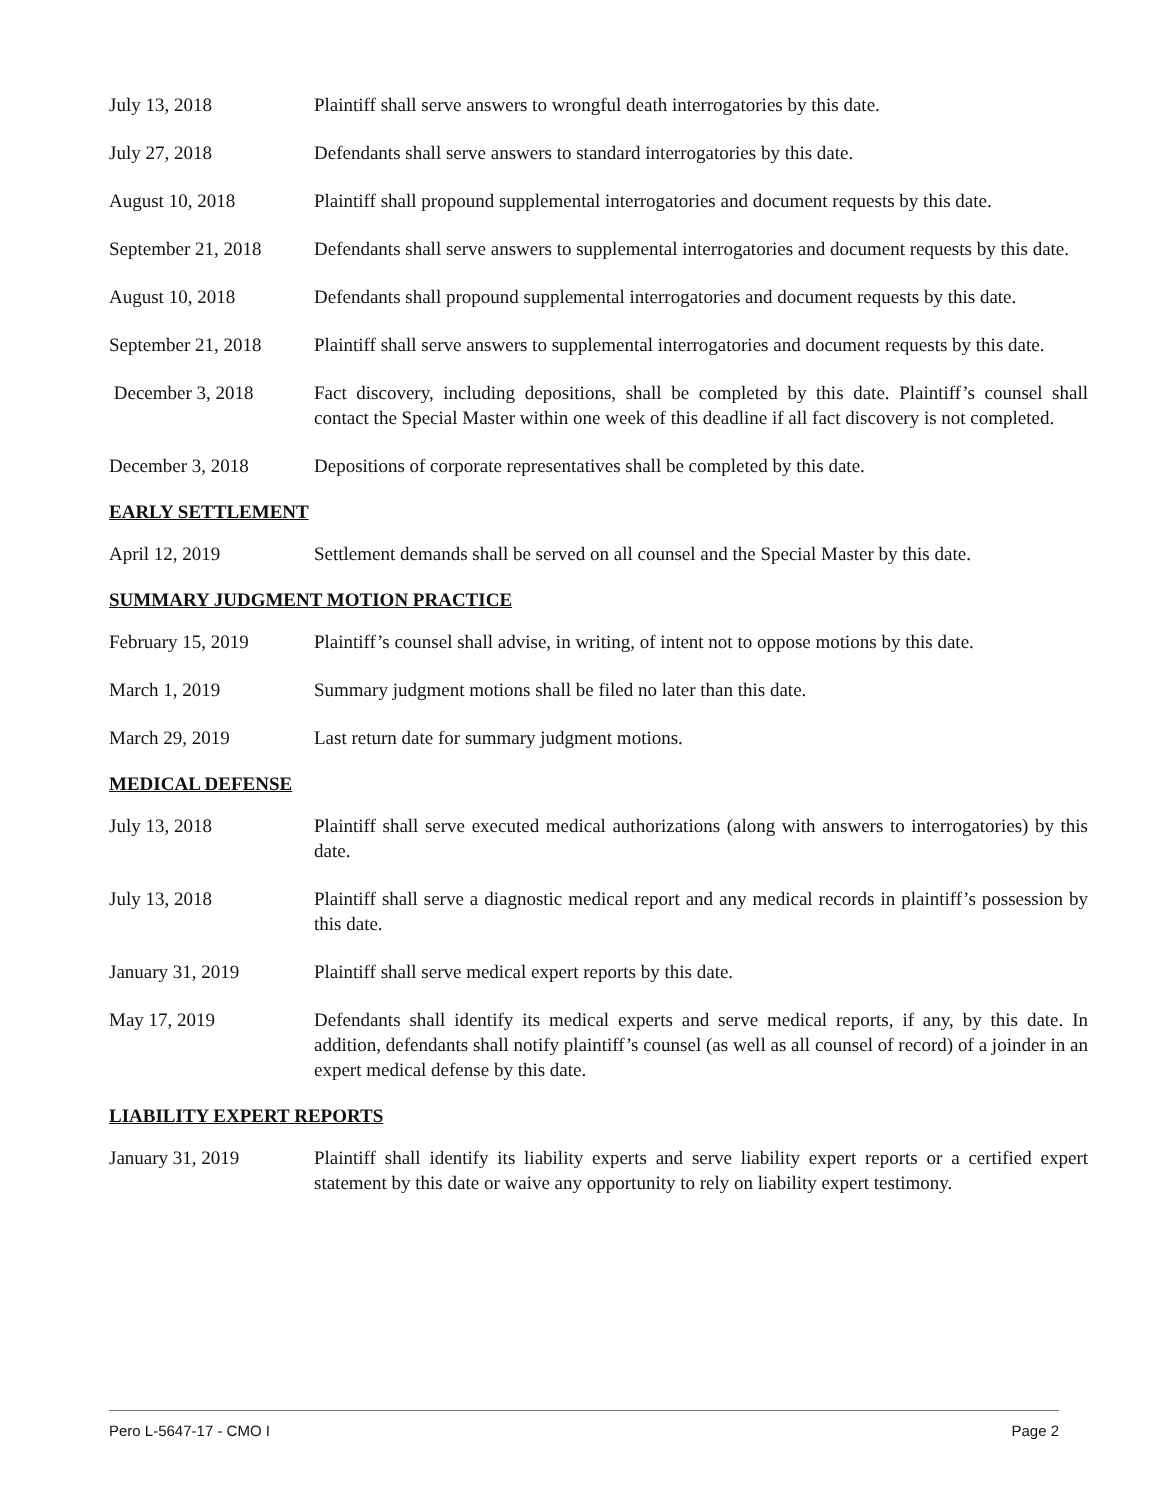July 13, 2018 Plaintiff shall serve answers to wrongful death interrogatories by this date.
July 27, 2018 Defendants shall serve answers to standard interrogatories by this date.
August 10, 2018 Plaintiff shall propound supplemental interrogatories and document requests by this date.
September 21, 2018
Defendants shall serve answers to supplemental interrogatories and document requests by this date.
August 10, 2018 Defendants shall propound supplemental interrogatories and document requests by this date.
September 21, 2018
Plaintiff shall serve answers to supplemental interrogatories and document requests by this date.
December 3, 2018 Fact discovery, including depositions, shall be completed by this date. Plaintiff’s counsel shall contact the Special Master within one week of this deadline if all fact discovery is not completed.
December 3, 2018 Depositions of corporate representatives shall be completed by this date.
EARLY SETTLEMENT
April 12, 2019 Settlement demands shall be served on all counsel and the Special Master by this date.
SUMMARY JUDGMENT MOTION PRACTICE
February 15, 2019 Plaintiff’s counsel shall advise, in writing, of intent not to oppose motions by this date.
March 1, 2019 Summary judgment motions shall be filed no later than this date.
March 29, 2019 Last return date for summary judgment motions.
MEDICAL DEFENSE
July 13, 2018 Plaintiff shall serve executed medical authorizations (along with answers to interrogatories) by this date.
July 13, 2018 Plaintiff shall serve a diagnostic medical report and any medical records in plaintiff’s possession by this date.
January 31, 2019 Plaintiff shall serve medical expert reports by this date.
May 17, 2019 Defendants shall identify its medical experts and serve medical reports, if any, by this date. In addition, defendants shall notify plaintiff’s counsel (as well as all counsel of record) of a joinder in an expert medical defense by this date.
LIABILITY EXPERT REPORTS
January 31, 2019 Plaintiff shall identify its liability experts and serve liability expert reports or a certified expert statement by this date or waive any opportunity to rely on liability expert testimony.
Pero L-5647-17 - CMO I Page 2